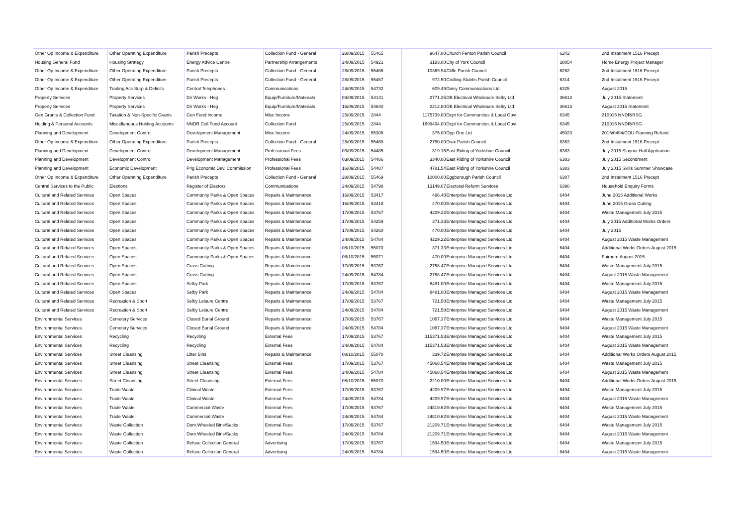| Other Op Income & Expenditure | Other Operating Expenditure | Parish Precepts | Collection Fund - General | 28/09/2015 | 55465 | 9647.00 | Church Fenton Parish Council | 6242 | 2nd Instalment 1516 Precept |
| Housing General Fund | Housing Strategy | Energy Advice Centre | Partnership Arrangements | 24/09/2015 | 54921 | 3183.00 | City of York Council | 38054 | Home Energy Project Manager |
| Other Op Income & Expenditure | Other Operating Expenditure | Parish Precepts | Collection Fund - General | 28/09/2015 | 55466 | 10369.94 | Cliffe Parish Council | 6262 | 2nd Instalment 1516 Precept |
| Other Op Income & Expenditure | Other Operating Expenditure | Parish Precepts | Collection Fund - General | 28/09/2015 | 55467 | 972.50 | Cridling Stubbs Parish Council | 6314 | 2nd Instalment 1516 Precept |
| Other Op Income & Expenditure | Trading Acc Surp & Deficits | Central Telephones | Communications | 24/09/2015 | 54732 | 609.49 | Daisy Communications Ltd | 6325 | August 2015 |
| Property Services | Property Services | Dir Works - Hsg | Equip/Furniture/Materials | 03/09/2015 | 54141 | 2771.25 | DB Electrical Wholesale Selby Ltd | 36613 | July 2015 Statement |
| Property Services | Property Services | Dir Works - Hsg | Equip/Furniture/Materials | 16/09/2015 | 54640 | 2212.80 | DB Electrical Wholesale Selby Ltd | 36613 | August 2015 Statement |
| Gen Grants & Collection Fund | Taxation & Non-Specific Grants | Gen Fund Income | Misc Income | 25/09/2015 | 2844 | 1175739.00 | Dept for Communities & Local Govt | 6345 | 210915 NNDR/RSG |
| Holding & Personal Accounts | Miscellaneous Holding Accounts | NNDR Coll Fund Account | Collection Fund | 25/09/2015 | 2844 | 1699494.00 | Dept for Communities & Local Govt | 6345 | 210915 NNDR/RSG |
| Planning and Development | Development Control | Development Management | Misc Income | 24/09/2015 | 55306 | 375.00 | Dpp One Ltd | 45023 | 2015/0494/COU Planning Refund |
| Other Op Income & Expenditure | Other Operating Expenditure | Parish Precepts | Collection Fund - General | 28/09/2015 | 55468 | 2750.00 | Drax Parish Council | 6363 | 2nd Instalment 1516 Precept |
| Planning and Development | Development Control | Development Management | Professional Fees | 03/09/2015 | 54485 | 319.15 | East Riding of Yorkshire Council | 6383 | July 2015 Staynor Hall Application |
| Planning and Development | Development Control | Development Management | Professional Fees | 03/09/2015 | 54486 | 3340.00 | East Riding of Yorkshire Council | 6383 | July 2015 Secondment |
| Planning and Development | Economic Development | P4g Economic Dev. Commission | Professional Fees | 16/09/2015 | 54487 | 4781.54 | East Riding of Yorkshire Council | 6383 | July 2015 Skills Summer Showcase |
| Other Op Income & Expenditure | Other Operating Expenditure | Parish Precepts | Collection Fund - General | 28/09/2015 | 55469 | 10000.00 | Eggborough Parish Council | 6387 | 2nd Instalment 1516 Precept |
| Central Services to the Public | Elections | Register of Electors | Communications | 24/09/2015 | 54798 | 13149.07 | Electoral Reform Services | 6390 | Household Enquiry Forms |
| Cultural and Related Services | Open Spaces | Community Parks & Open Spaces | Repairs & Maintenance | 16/09/2015 | 53417 | 496.48 | Enterprise Managed Services Ltd | 6404 | June 2015 Additional Works |
| Cultural and Related Services | Open Spaces | Community Parks & Open Spaces | Repairs & Maintenance | 16/09/2015 | 53418 | 470.00 | Enterprise Managed Services Ltd | 6404 | June 2015 Grass Cutting |
| Cultural and Related Services | Open Spaces | Community Parks & Open Spaces | Repairs & Maintenance | 17/09/2015 | 53767 | 4229.22 | Enterprise Managed Services Ltd | 6404 | Waste Management July 2015 |
| Cultural and Related Services | Open Spaces | Community Parks & Open Spaces | Repairs & Maintenance | 17/09/2015 | 54259 | 371.33 | Enterprise Managed Services Ltd | 6404 | July 2015 Additional Works Orders |
| Cultural and Related Services | Open Spaces | Community Parks & Open Spaces | Repairs & Maintenance | 17/09/2015 | 54260 | 470.00 | Enterprise Managed Services Ltd | 6404 | July 2015 |
| Cultural and Related Services | Open Spaces | Community Parks & Open Spaces | Repairs & Maintenance | 24/09/2015 | 54784 | 4229.22 | Enterprise Managed Services Ltd | 6404 | August 2015 Waste Management |
| Cultural and Related Services | Open Spaces | Community Parks & Open Spaces | Repairs & Maintenance | 08/10/2015 | 55070 | 371.33 | Enterprise Managed Services Ltd | 6404 | Additional Works Orders August 2015 |
| Cultural and Related Services | Open Spaces | Community Parks & Open Spaces | Repairs & Maintenance | 08/10/2015 | 55071 | 470.00 | Enterprise Managed Services Ltd | 6404 | Fairburn August 2015 |
| Cultural and Related Services | Open Spaces | Grass Cutting | Repairs & Maintenance | 17/09/2015 | 53767 | 2758.47 | Enterprise Managed Services Ltd | 6404 | Waste Management July 2015 |
| Cultural and Related Services | Open Spaces | Grass Cutting | Repairs & Maintenance | 24/09/2015 | 54784 | 2758.47 | Enterprise Managed Services Ltd | 6404 | August 2015 Waste Management |
| Cultural and Related Services | Open Spaces | Selby Park | Repairs & Maintenance | 17/09/2015 | 53767 | 8481.00 | Enterprise Managed Services Ltd | 6404 | Waste Management July 2015 |
| Cultural and Related Services | Open Spaces | Selby Park | Repairs & Maintenance | 24/09/2015 | 54784 | 8481.00 | Enterprise Managed Services Ltd | 6404 | August 2015 Waste Management |
| Cultural and Related Services | Recreation & Sport | Selby Leisure Centre | Repairs & Maintenance | 17/09/2015 | 53767 | 721.58 | Enterprise Managed Services Ltd | 6404 | Waste Management July 2015 |
| Cultural and Related Services | Recreation & Sport | Selby Leisure Centre | Repairs & Maintenance | 24/09/2015 | 54784 | 721.58 | Enterprise Managed Services Ltd | 6404 | August 2015 Waste Management |
| Environmental Services | Cemetery Services | Closed Burial Ground | Repairs & Maintenance | 17/09/2015 | 53767 | 1087.37 | Enterprise Managed Services Ltd | 6404 | Waste Management July 2015 |
| Environmental Services | Cemetery Services | Closed Burial Ground | Repairs & Maintenance | 24/09/2015 | 54784 | 1087.37 | Enterprise Managed Services Ltd | 6404 | August 2015 Waste Management |
| Environmental Services | Recycling | Recycling | External Fees | 17/09/2015 | 53767 | 115371.53 | Enterprise Managed Services Ltd | 6404 | Waste Management July 2015 |
| Environmental Services | Recycling | Recycling | External Fees | 24/09/2015 | 54784 | 115371.53 | Enterprise Managed Services Ltd | 6404 | August 2015 Waste Management |
| Environmental Services | Street Cleansing | Litter Bins | Repairs & Maintenance | 08/10/2015 | 55070 | 339.72 | Enterprise Managed Services Ltd | 6404 | Additional Works Orders August 2015 |
| Environmental Services | Street Cleansing | Street Cleansing | External Fees | 17/09/2015 | 53767 | 45068.54 | Enterprise Managed Services Ltd | 6404 | Waste Management July 2015 |
| Environmental Services | Street Cleansing | Street Cleansing | External Fees | 24/09/2015 | 54784 | 45068.54 | Enterprise Managed Services Ltd | 6404 | August 2015 Waste Management |
| Environmental Services | Street Cleansing | Street Cleansing | External Fees | 08/10/2015 | 55070 | 2210.00 | Enterprise Managed Services Ltd | 6404 | Additional Works Orders August 2015 |
| Environmental Services | Trade Waste | Clinical Waste | External Fees | 17/09/2015 | 53767 | 4209.97 | Enterprise Managed Services Ltd | 6404 | Waste Management July 2015 |
| Environmental Services | Trade Waste | Clinical Waste | External Fees | 24/09/2015 | 54784 | 4209.97 | Enterprise Managed Services Ltd | 6404 | August 2015 Waste Management |
| Environmental Services | Trade Waste | Commercial Waste | External Fees | 17/09/2015 | 53767 | 24810.62 | Enterprise Managed Services Ltd | 6404 | Waste Management July 2015 |
| Environmental Services | Trade Waste | Commercial Waste | External Fees | 24/09/2015 | 54784 | 24810.62 | Enterprise Managed Services Ltd | 6404 | August 2015 Waste Management |
| Environmental Services | Waste Collection | Dom.Wheeled Bins/Sacks | External Fees | 17/09/2015 | 53767 | 21209.71 | Enterprise Managed Services Ltd | 6404 | Waste Management July 2015 |
| Environmental Services | Waste Collection | Dom.Wheeled Bins/Sacks | External Fees | 24/09/2015 | 54784 | 21209.71 | Enterprise Managed Services Ltd | 6404 | August 2015 Waste Management |
| Environmental Services | Waste Collection | Refuse Collection General | Advertising | 17/09/2015 | 53767 | 1594.50 | Enterprise Managed Services Ltd | 6404 | Waste Management July 2015 |
| Environmental Services | Waste Collection | Refuse Collection General | Advertising | 24/09/2015 | 54784 | 1594.50 | Enterprise Managed Services Ltd | 6404 | August 2015 Waste Management |